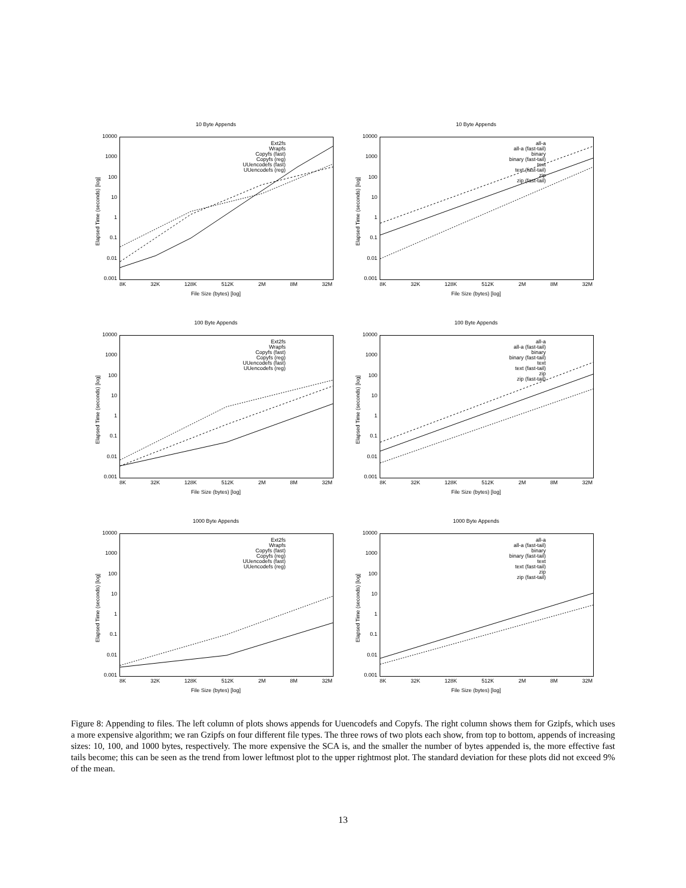10 Byte Appends
Elapsed Time (seconds) [log]
10000
1000
100
10
1
0.1
0.01
0.001
Ext2fs
Wrapfs
Copyfs (fast)
Copyfs (reg)
UUencodefs (fast)
UUencodefs (reg)
8K 32K 128K 512K 2M 8M 32M
File Size (bytes) [log]
10 Byte Appends
Elapsed Time (seconds) [log]
10000
1000
100
10
1
0.1
0.01
0.001
all-a
all-a (fast-tail)
binary
binary (fast-tail)
text
text (fast-tail)
zip
zip (fast-tail)
8K 32K 128K 512K 2M 8M 32M
File Size (bytes) [log]
100 Byte Appends
Elapsed Time (seconds) [log]
10000
1000
100
10
1
0.1
0.01
0.001
Ext2fs
Wrapfs
Copyfs (fast)
Copyfs (reg)
UUencodefs (fast)
UUencodefs (reg)
8K 32K 128K 512K 2M 8M 32M
File Size (bytes) [log]
100 Byte Appends
Elapsed Time (seconds) [log]
10000
1000
100
10
1
0.1
0.01
0.001
all-a
all-a (fast-tail)
binary
binary (fast-tail)
text
text (fast-tail)
zip
zip (fast-tail)
8K 32K 128K 512K 2M 8M 32M
File Size (bytes) [log]
1000 Byte Appends
Elapsed Time (seconds) [log]
10000
1000
100
10
1
0.1
0.01
0.001
Ext2fs
Wrapfs
Copyfs (fast)
Copyfs (reg)
UUencodefs (fast)
UUencodefs (reg)
8K 32K 128K 512K 2M 8M 32M
File Size (bytes) [log]
1000 Byte Appends
Elapsed Time (seconds) [log]
10000
1000
100
10
1
0.1
0.01
0.001
all-a
all-a (fast-tail)
binary
binary (fast-tail)
text
text (fast-tail)
zip
zip (fast-tail)
8K 32K 128K 512K 2M 8M 32M
File Size (bytes) [log]
Figure 8: Appending to files. The left column of plots shows appends for Uuencodefs and Copyfs. The right column shows them for Gzipfs, which uses a more expensive algorithm; we ran Gzipfs on four different file types. The three rows of two plots each show, from top to bottom, appends of increasing sizes: 10, 100, and 1000 bytes, respectively. The more expensive the SCA is, and the smaller the number of bytes appended is, the more effective fast tails become; this can be seen as the trend from lower leftmost plot to the upper rightmost plot. The standard deviation for these plots did not exceed 9% of the mean.
13